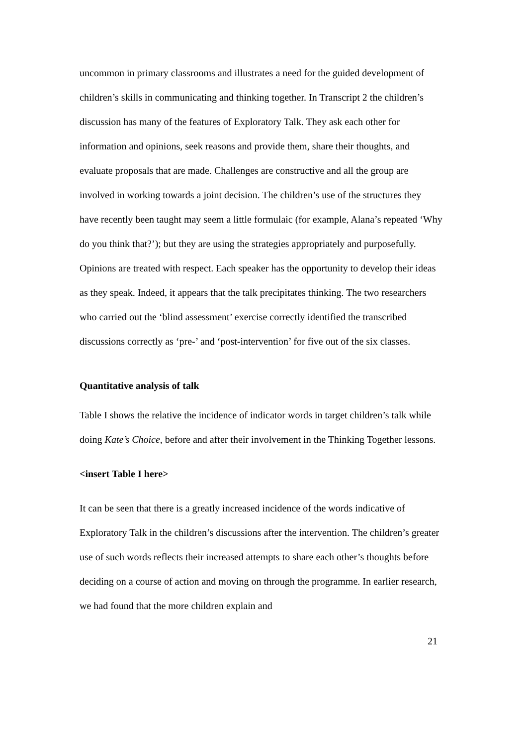uncommon in primary classrooms and illustrates a need for the guided development of children’s skills in communicating and thinking together. In Transcript 2 the children’s discussion has many of the features of Exploratory Talk. They ask each other for information and opinions, seek reasons and provide them, share their thoughts, and evaluate proposals that are made. Challenges are constructive and all the group are involved in working towards a joint decision. The children’s use of the structures they have recently been taught may seem a little formulaic (for example, Alana’s repeated ‘Why do you think that?’); but they are using the strategies appropriately and purposefully. Opinions are treated with respect. Each speaker has the opportunity to develop their ideas as they speak. Indeed, it appears that the talk precipitates thinking. The two researchers who carried out the ‘blind assessment’ exercise correctly identified the transcribed discussions correctly as ‘pre-’ and ‘post-intervention’ for five out of the six classes.
Quantitative analysis of talk
Table I shows the relative the incidence of indicator words in target children’s talk while doing Kate’s Choice, before and after their involvement in the Thinking Together lessons.
<insert Table I here>
It can be seen that there is a greatly increased incidence of the words indicative of Exploratory Talk in the children’s discussions after the intervention. The children’s greater use of such words reflects their increased attempts to share each other’s thoughts before deciding on a course of action and moving on through the programme. In earlier research, we had found that the more children explain and
21